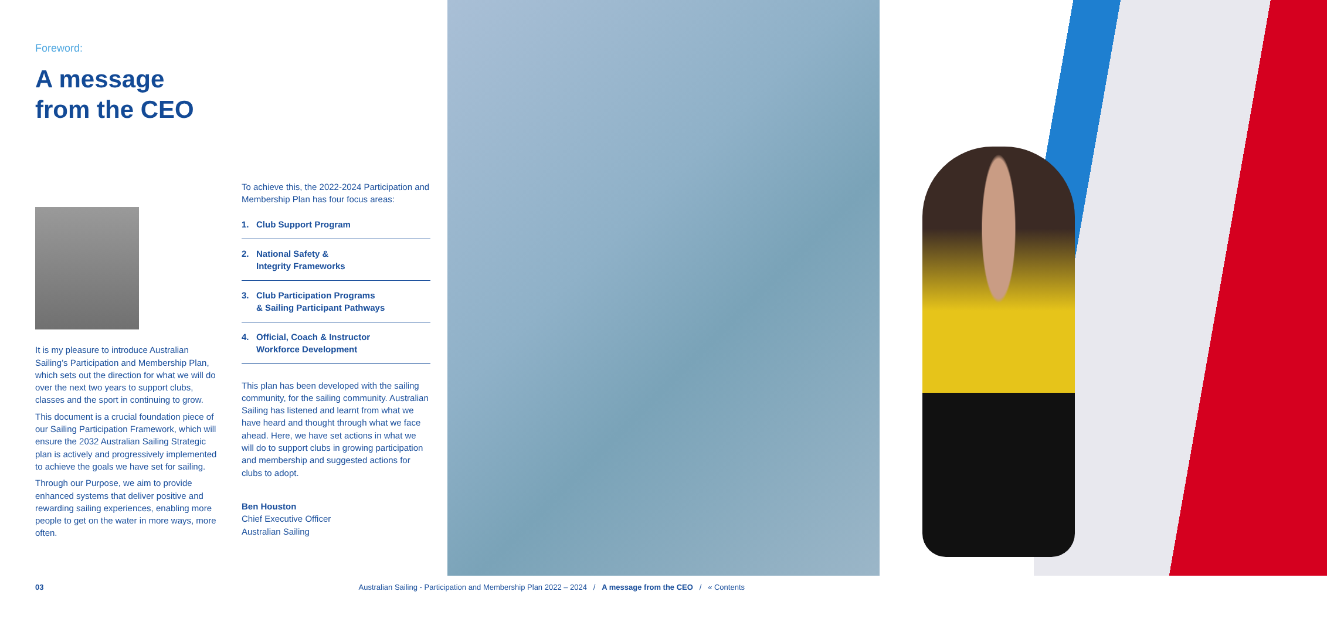Foreword:
A message
from the CEO
It is my pleasure to introduce Australian Sailing’s Participation and Membership Plan, which sets out the direction for what we will do over the next two years to support clubs, classes and the sport in continuing to grow.
This document is a crucial foundation piece of our Sailing Participation Framework, which will ensure the 2032 Australian Sailing Strategic plan is actively and progressively implemented to achieve the goals we have set for sailing.
Through our Purpose, we aim to provide enhanced systems that deliver positive and rewarding sailing experiences, enabling more people to get on the water in more ways, more often.
To achieve this, the 2022-2024 Participation and Membership Plan has four focus areas:
1. Club Support Program
2. National Safety &
Integrity Frameworks
3. Club Participation Programs
& Sailing Participant Pathways
4. Official, Coach & Instructor
Workforce Development
This plan has been developed with the sailing community, for the sailing community. Australian Sailing has listened and learnt from what we have heard and thought through what we face ahead. Here, we have set actions in what we will do to support clubs in growing participation and membership and suggested actions for clubs to adopt.
Ben Houston
Chief Executive Officer
Australian Sailing
03
Australian Sailing - Participation and Membership Plan 2022 – 2024 / A message from the CEO / « Contents